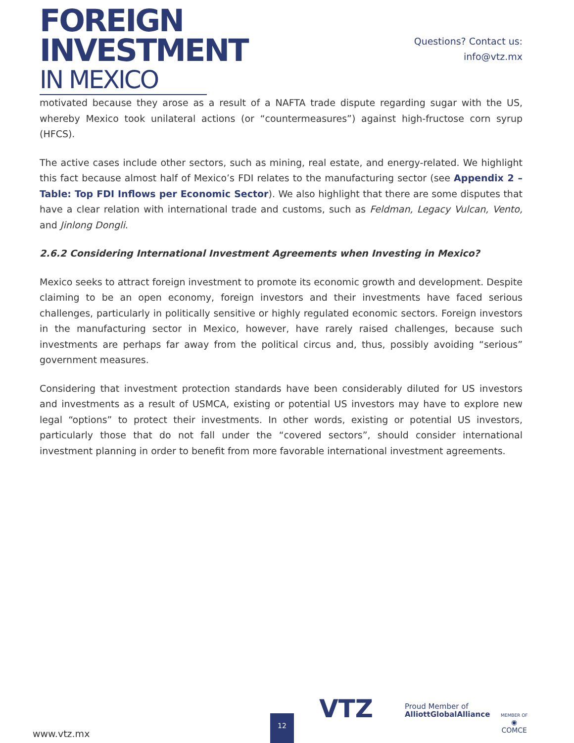FOREIGN INVESTMENT
IN MEXICO
Questions? Contact us:
info@vtz.mx
motivated because they arose as a result of a NAFTA trade dispute regarding sugar with the US, whereby Mexico took unilateral actions (or “countermeasures”) against high-fructose corn syrup (HFCS).
The active cases include other sectors, such as mining, real estate, and energy-related. We highlight this fact because almost half of Mexico’s FDI relates to the manufacturing sector (see Appendix 2 – Table: Top FDI Inflows per Economic Sector). We also highlight that there are some disputes that have a clear relation with international trade and customs, such as Feldman, Legacy Vulcan, Vento, and Jinlong Dongli.
2.6.2 Considering International Investment Agreements when Investing in Mexico?
Mexico seeks to attract foreign investment to promote its economic growth and development. Despite claiming to be an open economy, foreign investors and their investments have faced serious challenges, particularly in politically sensitive or highly regulated economic sectors. Foreign investors in the manufacturing sector in Mexico, however, have rarely raised challenges, because such investments are perhaps far away from the political circus and, thus, possibly avoiding “serious” government measures.
Considering that investment protection standards have been considerably diluted for US investors and investments as a result of USMCA, existing or potential US investors may have to explore new legal “options” to protect their investments. In other words, existing or potential US investors, particularly those that do not fall under the “covered sectors”, should consider international investment planning in order to benefit from more favorable international investment agreements.
www.vtz.mx 12
VTZ
Proud Member of
AlliottGlobalAlliance
MEMBER OF
◉
COMCE